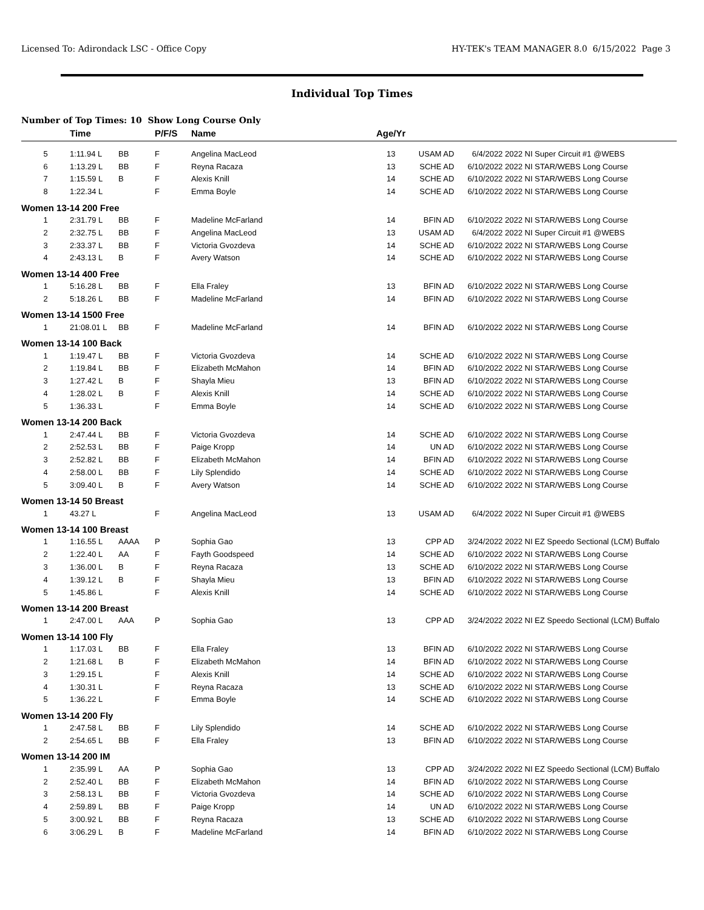Licensed To: Adirondack LSC - Office Copy HY-TEK's TEAM MANAGER 8.0 6/15/2022 Page 3
Individual Top Times
Number of Top Times: 10 Show Long Course Only
| | Time | | P/F/S | Name | Age/Yr | | | |
| --- | --- | --- | --- | --- | --- | --- | --- | --- |
| 5 | 1:11.94 L | BB | F | Angelina MacLeod | 13 | USAM AD | 6/4/2022 | 2022 NI Super Circuit #1 @WEBS |
| 6 | 1:13.29 L | BB | F | Reyna Racaza | 13 | SCHE AD | 6/10/2022 | 2022 NI STAR/WEBS Long Course |
| 7 | 1:15.59 L | B | F | Alexis Knill | 14 | SCHE AD | 6/10/2022 | 2022 NI STAR/WEBS Long Course |
| 8 | 1:22.34 L | | F | Emma Boyle | 14 | SCHE AD | 6/10/2022 | 2022 NI STAR/WEBS Long Course |
| Women 13-14 200 Free | | | | | | | | |
| 1 | 2:31.79 L | BB | F | Madeline McFarland | 14 | BFIN AD | 6/10/2022 | 2022 NI STAR/WEBS Long Course |
| 2 | 2:32.75 L | BB | F | Angelina MacLeod | 13 | USAM AD | 6/4/2022 | 2022 NI Super Circuit #1 @WEBS |
| 3 | 2:33.37 L | BB | F | Victoria Gvozdeva | 14 | SCHE AD | 6/10/2022 | 2022 NI STAR/WEBS Long Course |
| 4 | 2:43.13 L | B | F | Avery Watson | 14 | SCHE AD | 6/10/2022 | 2022 NI STAR/WEBS Long Course |
| Women 13-14 400 Free | | | | | | | | |
| 1 | 5:16.28 L | BB | F | Ella Fraley | 13 | BFIN AD | 6/10/2022 | 2022 NI STAR/WEBS Long Course |
| 2 | 5:18.26 L | BB | F | Madeline McFarland | 14 | BFIN AD | 6/10/2022 | 2022 NI STAR/WEBS Long Course |
| Women 13-14 1500 Free | | | | | | | | |
| 1 | 21:08.01 L | BB | F | Madeline McFarland | 14 | BFIN AD | 6/10/2022 | 2022 NI STAR/WEBS Long Course |
| Women 13-14 100 Back | | | | | | | | |
| 1 | 1:19.47 L | BB | F | Victoria Gvozdeva | 14 | SCHE AD | 6/10/2022 | 2022 NI STAR/WEBS Long Course |
| 2 | 1:19.84 L | BB | F | Elizabeth McMahon | 14 | BFIN AD | 6/10/2022 | 2022 NI STAR/WEBS Long Course |
| 3 | 1:27.42 L | B | F | Shayla Mieu | 13 | BFIN AD | 6/10/2022 | 2022 NI STAR/WEBS Long Course |
| 4 | 1:28.02 L | B | F | Alexis Knill | 14 | SCHE AD | 6/10/2022 | 2022 NI STAR/WEBS Long Course |
| 5 | 1:36.33 L | | F | Emma Boyle | 14 | SCHE AD | 6/10/2022 | 2022 NI STAR/WEBS Long Course |
| Women 13-14 200 Back | | | | | | | | |
| 1 | 2:47.44 L | BB | F | Victoria Gvozdeva | 14 | SCHE AD | 6/10/2022 | 2022 NI STAR/WEBS Long Course |
| 2 | 2:52.53 L | BB | F | Paige Kropp | 14 | UN AD | 6/10/2022 | 2022 NI STAR/WEBS Long Course |
| 3 | 2:52.82 L | BB | F | Elizabeth McMahon | 14 | BFIN AD | 6/10/2022 | 2022 NI STAR/WEBS Long Course |
| 4 | 2:58.00 L | BB | F | Lily Splendido | 14 | SCHE AD | 6/10/2022 | 2022 NI STAR/WEBS Long Course |
| 5 | 3:09.40 L | B | F | Avery Watson | 14 | SCHE AD | 6/10/2022 | 2022 NI STAR/WEBS Long Course |
| Women 13-14 50 Breast | | | | | | | | |
| 1 | 43.27 L | | F | Angelina MacLeod | 13 | USAM AD | 6/4/2022 | 2022 NI Super Circuit #1 @WEBS |
| Women 13-14 100 Breast | | | | | | | | |
| 1 | 1:16.55 L | AAAA | P | Sophia Gao | 13 | CPP AD | 3/24/2022 | 2022 NI EZ Speedo Sectional (LCM) Buffalo |
| 2 | 1:22.40 L | AA | F | Fayth Goodspeed | 14 | SCHE AD | 6/10/2022 | 2022 NI STAR/WEBS Long Course |
| 3 | 1:36.00 L | B | F | Reyna Racaza | 13 | SCHE AD | 6/10/2022 | 2022 NI STAR/WEBS Long Course |
| 4 | 1:39.12 L | B | F | Shayla Mieu | 13 | BFIN AD | 6/10/2022 | 2022 NI STAR/WEBS Long Course |
| 5 | 1:45.86 L | | F | Alexis Knill | 14 | SCHE AD | 6/10/2022 | 2022 NI STAR/WEBS Long Course |
| Women 13-14 200 Breast | | | | | | | | |
| 1 | 2:47.00 L | AAA | P | Sophia Gao | 13 | CPP AD | 3/24/2022 | 2022 NI EZ Speedo Sectional (LCM) Buffalo |
| Women 13-14 100 Fly | | | | | | | | |
| 1 | 1:17.03 L | BB | F | Ella Fraley | 13 | BFIN AD | 6/10/2022 | 2022 NI STAR/WEBS Long Course |
| 2 | 1:21.68 L | B | F | Elizabeth McMahon | 14 | BFIN AD | 6/10/2022 | 2022 NI STAR/WEBS Long Course |
| 3 | 1:29.15 L | | F | Alexis Knill | 14 | SCHE AD | 6/10/2022 | 2022 NI STAR/WEBS Long Course |
| 4 | 1:30.31 L | | F | Reyna Racaza | 13 | SCHE AD | 6/10/2022 | 2022 NI STAR/WEBS Long Course |
| 5 | 1:36.22 L | | F | Emma Boyle | 14 | SCHE AD | 6/10/2022 | 2022 NI STAR/WEBS Long Course |
| Women 13-14 200 Fly | | | | | | | | |
| 1 | 2:47.58 L | BB | F | Lily Splendido | 14 | SCHE AD | 6/10/2022 | 2022 NI STAR/WEBS Long Course |
| 2 | 2:54.65 L | BB | F | Ella Fraley | 13 | BFIN AD | 6/10/2022 | 2022 NI STAR/WEBS Long Course |
| Women 13-14 200 IM | | | | | | | | |
| 1 | 2:35.99 L | AA | P | Sophia Gao | 13 | CPP AD | 3/24/2022 | 2022 NI EZ Speedo Sectional (LCM) Buffalo |
| 2 | 2:52.40 L | BB | F | Elizabeth McMahon | 14 | BFIN AD | 6/10/2022 | 2022 NI STAR/WEBS Long Course |
| 3 | 2:58.13 L | BB | F | Victoria Gvozdeva | 14 | SCHE AD | 6/10/2022 | 2022 NI STAR/WEBS Long Course |
| 4 | 2:59.89 L | BB | F | Paige Kropp | 14 | UN AD | 6/10/2022 | 2022 NI STAR/WEBS Long Course |
| 5 | 3:00.92 L | BB | F | Reyna Racaza | 13 | SCHE AD | 6/10/2022 | 2022 NI STAR/WEBS Long Course |
| 6 | 3:06.29 L | B | F | Madeline McFarland | 14 | BFIN AD | 6/10/2022 | 2022 NI STAR/WEBS Long Course |